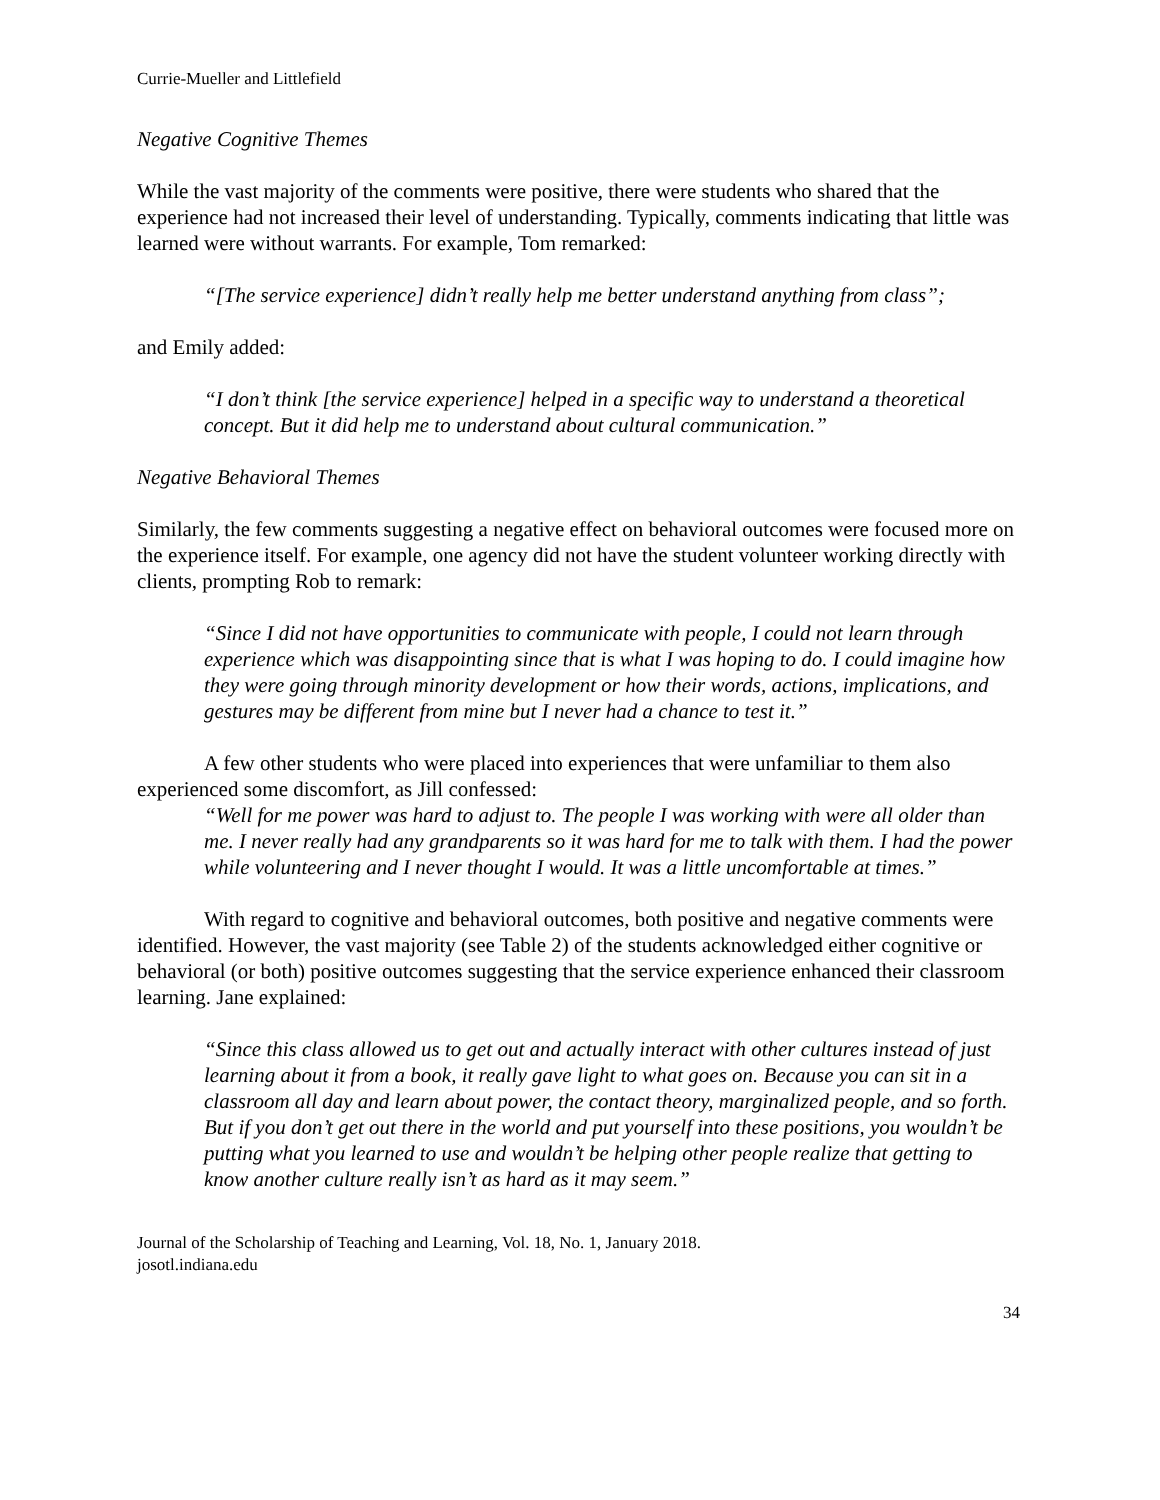Currie-Mueller and Littlefield
Negative Cognitive Themes
While the vast majority of the comments were positive, there were students who shared that the experience had not increased their level of understanding. Typically, comments indicating that little was learned were without warrants. For example, Tom remarked:
“[The service experience] didn’t really help me better understand anything from class”;
and Emily added:
“I don’t think [the service experience] helped in a specific way to understand a theoretical concept. But it did help me to understand about cultural communication.”
Negative Behavioral Themes
Similarly, the few comments suggesting a negative effect on behavioral outcomes were focused more on the experience itself. For example, one agency did not have the student volunteer working directly with clients, prompting Rob to remark:
“Since I did not have opportunities to communicate with people, I could not learn through experience which was disappointing since that is what I was hoping to do. I could imagine how they were going through minority development or how their words, actions, implications, and gestures may be different from mine but I never had a chance to test it.”
A few other students who were placed into experiences that were unfamiliar to them also experienced some discomfort, as Jill confessed:
“Well for me power was hard to adjust to. The people I was working with were all older than me. I never really had any grandparents so it was hard for me to talk with them. I had the power while volunteering and I never thought I would. It was a little uncomfortable at times.”
With regard to cognitive and behavioral outcomes, both positive and negative comments were identified. However, the vast majority (see Table 2) of the students acknowledged either cognitive or behavioral (or both) positive outcomes suggesting that the service experience enhanced their classroom learning. Jane explained:
“Since this class allowed us to get out and actually interact with other cultures instead of just learning about it from a book, it really gave light to what goes on. Because you can sit in a classroom all day and learn about power, the contact theory, marginalized people, and so forth. But if you don’t get out there in the world and put yourself into these positions, you wouldn’t be putting what you learned to use and wouldn’t be helping other people realize that getting to know another culture really isn’t as hard as it may seem.”
Journal of the Scholarship of Teaching and Learning, Vol. 18, No. 1, January 2018.
josotl.indiana.edu
34